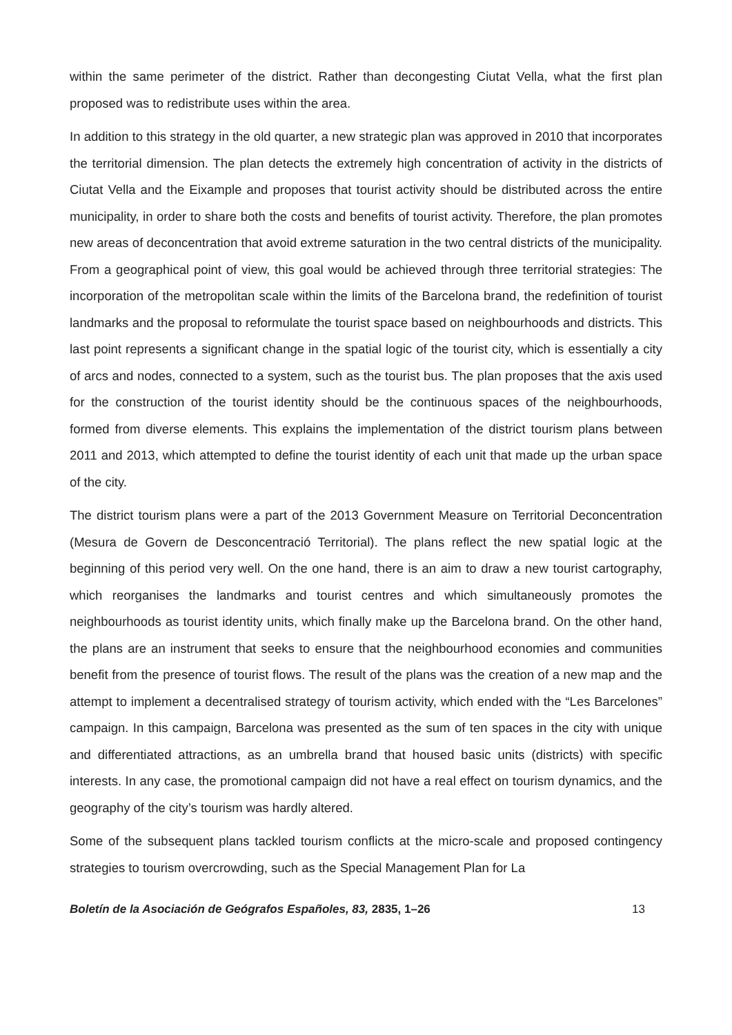within the same perimeter of the district. Rather than decongesting Ciutat Vella, what the first plan proposed was to redistribute uses within the area.
In addition to this strategy in the old quarter, a new strategic plan was approved in 2010 that incorporates the territorial dimension. The plan detects the extremely high concentration of activity in the districts of Ciutat Vella and the Eixample and proposes that tourist activity should be distributed across the entire municipality, in order to share both the costs and benefits of tourist activity. Therefore, the plan promotes new areas of deconcentration that avoid extreme saturation in the two central districts of the municipality. From a geographical point of view, this goal would be achieved through three territorial strategies: The incorporation of the metropolitan scale within the limits of the Barcelona brand, the redefinition of tourist landmarks and the proposal to reformulate the tourist space based on neighbourhoods and districts. This last point represents a significant change in the spatial logic of the tourist city, which is essentially a city of arcs and nodes, connected to a system, such as the tourist bus. The plan proposes that the axis used for the construction of the tourist identity should be the continuous spaces of the neighbourhoods, formed from diverse elements. This explains the implementation of the district tourism plans between 2011 and 2013, which attempted to define the tourist identity of each unit that made up the urban space of the city.
The district tourism plans were a part of the 2013 Government Measure on Territorial Deconcentration (Mesura de Govern de Desconcentració Territorial). The plans reflect the new spatial logic at the beginning of this period very well. On the one hand, there is an aim to draw a new tourist cartography, which reorganises the landmarks and tourist centres and which simultaneously promotes the neighbourhoods as tourist identity units, which finally make up the Barcelona brand. On the other hand, the plans are an instrument that seeks to ensure that the neighbourhood economies and communities benefit from the presence of tourist flows. The result of the plans was the creation of a new map and the attempt to implement a decentralised strategy of tourism activity, which ended with the “Les Barcelones” campaign. In this campaign, Barcelona was presented as the sum of ten spaces in the city with unique and differentiated attractions, as an umbrella brand that housed basic units (districts) with specific interests. In any case, the promotional campaign did not have a real effect on tourism dynamics, and the geography of the city’s tourism was hardly altered.
Some of the subsequent plans tackled tourism conflicts at the micro-scale and proposed contingency strategies to tourism overcrowding, such as the Special Management Plan for La
Boletín de la Asociación de Geógrafos Españoles, 83, 2835, 1–26 13